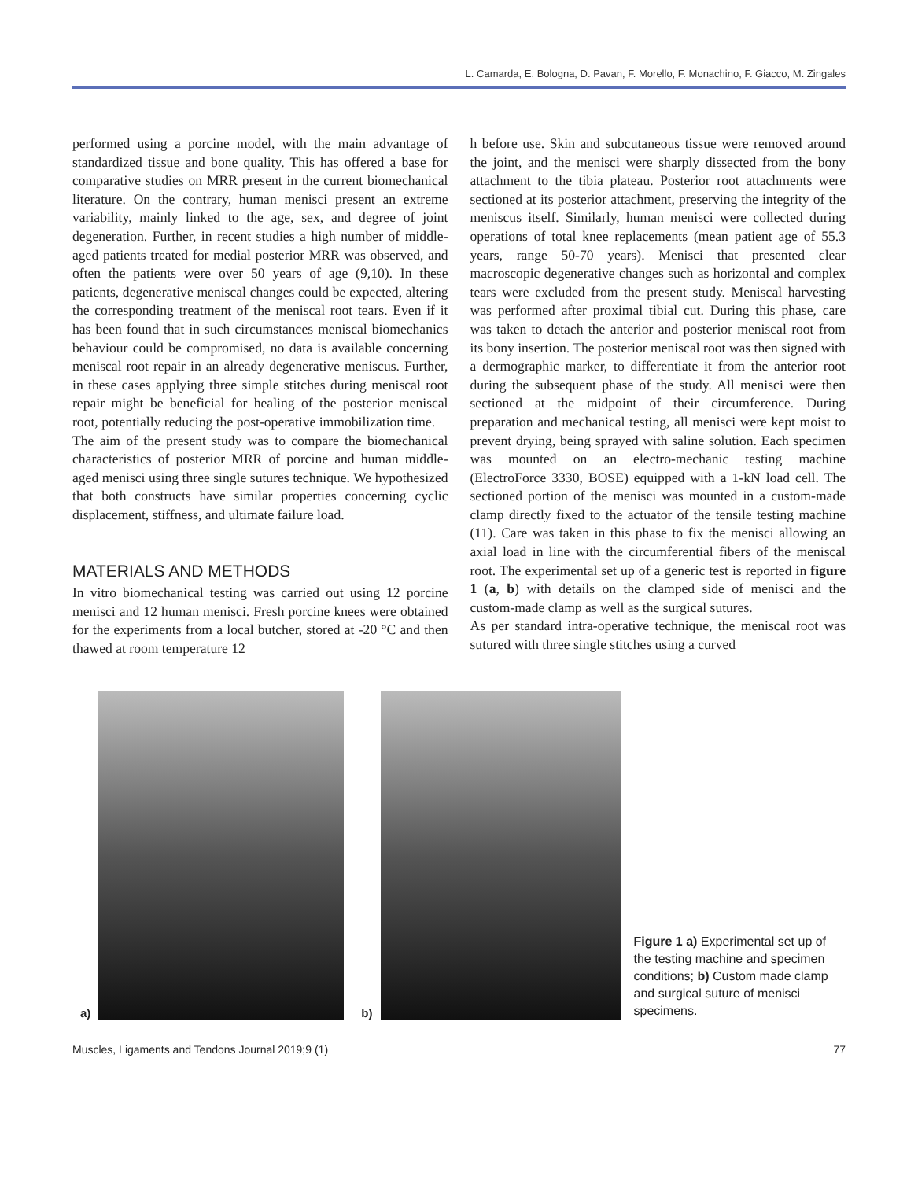L. Camarda, E. Bologna, D. Pavan, F. Morello, F. Monachino, F. Giacco, M. Zingales
performed using a porcine model, with the main advantage of standardized tissue and bone quality. This has offered a base for comparative studies on MRR present in the current biomechanical literature. On the contrary, human menisci present an extreme variability, mainly linked to the age, sex, and degree of joint degeneration. Further, in recent studies a high number of middle-aged patients treated for medial posterior MRR was observed, and often the patients were over 50 years of age (9,10). In these patients, degenerative meniscal changes could be expected, altering the corresponding treatment of the meniscal root tears. Even if it has been found that in such circumstances meniscal biomechanics behaviour could be compromised, no data is available concerning meniscal root repair in an already degenerative meniscus. Further, in these cases applying three simple stitches during meniscal root repair might be beneficial for healing of the posterior meniscal root, potentially reducing the post-operative immobilization time.
The aim of the present study was to compare the biomechanical characteristics of posterior MRR of porcine and human middle-aged menisci using three single sutures technique. We hypothesized that both constructs have similar properties concerning cyclic displacement, stiffness, and ultimate failure load.
MATERIALS AND METHODS
In vitro biomechanical testing was carried out using 12 porcine menisci and 12 human menisci. Fresh porcine knees were obtained for the experiments from a local butcher, stored at -20 °C and then thawed at room temperature 12
h before use. Skin and subcutaneous tissue were removed around the joint, and the menisci were sharply dissected from the bony attachment to the tibia plateau. Posterior root attachments were sectioned at its posterior attachment, preserving the integrity of the meniscus itself. Similarly, human menisci were collected during operations of total knee replacements (mean patient age of 55.3 years, range 50-70 years). Menisci that presented clear macroscopic degenerative changes such as horizontal and complex tears were excluded from the present study. Meniscal harvesting was performed after proximal tibial cut. During this phase, care was taken to detach the anterior and posterior meniscal root from its bony insertion. The posterior meniscal root was then signed with a dermographic marker, to differentiate it from the anterior root during the subsequent phase of the study. All menisci were then sectioned at the midpoint of their circumference. During preparation and mechanical testing, all menisci were kept moist to prevent drying, being sprayed with saline solution. Each specimen was mounted on an electro-mechanic testing machine (ElectroForce 3330, BOSE) equipped with a 1-kN load cell. The sectioned portion of the menisci was mounted in a custom-made clamp directly fixed to the actuator of the tensile testing machine (11). Care was taken in this phase to fix the menisci allowing an axial load in line with the circumferential fibers of the meniscal root. The experimental set up of a generic test is reported in figure 1 (a, b) with details on the clamped side of menisci and the custom-made clamp as well as the surgical sutures.
As per standard intra-operative technique, the meniscal root was sutured with three single stitches using a curved
a)
b)
Figure 1 a) Experimental set up of the testing machine and specimen conditions; b) Custom made clamp and surgical suture of menisci specimens.
Muscles, Ligaments and Tendons Journal 2019;9 (1) 77